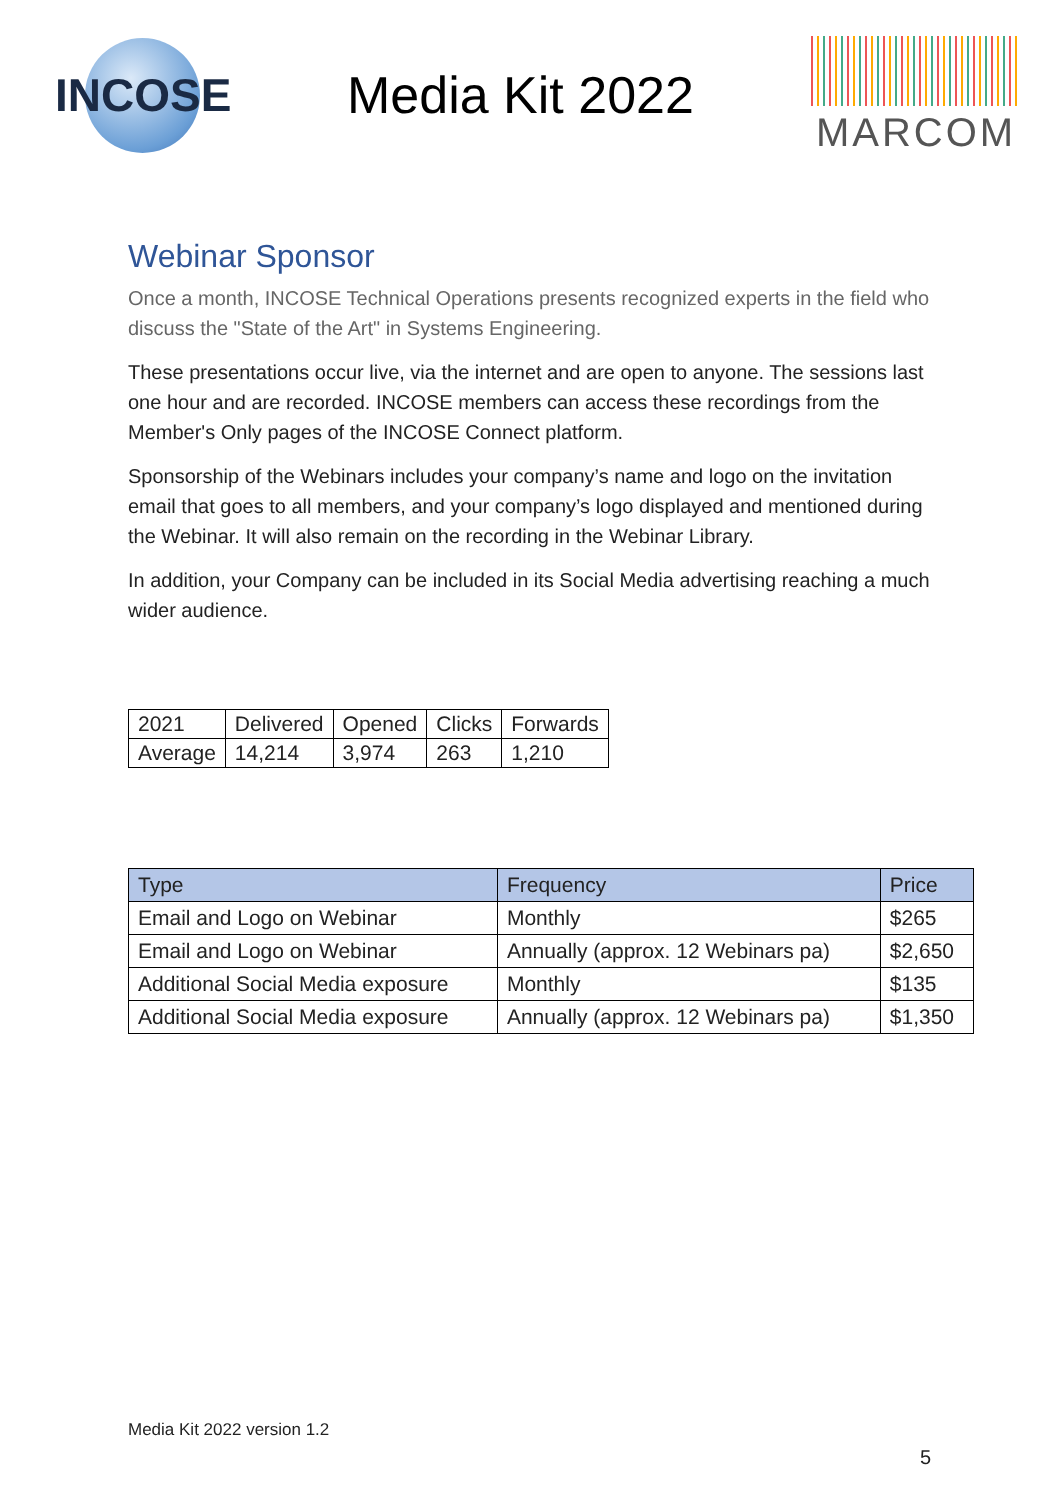INCOSE
Media Kit 2022
MARCOM
Webinar Sponsor
Once a month, INCOSE Technical Operations presents recognized experts in the field who discuss the "State of the Art" in Systems Engineering.
These presentations occur live, via the internet and are open to anyone. The sessions last one hour and are recorded. INCOSE members can access these recordings from the Member's Only pages of the INCOSE Connect platform.
Sponsorship of the Webinars includes your company’s name and logo on the invitation email that goes to all members, and your company’s logo displayed and mentioned during the Webinar. It will also remain on the recording in the Webinar Library.
In addition, your Company can be included in its Social Media advertising reaching a much wider audience.
| 2021 | Delivered | Opened | Clicks | Forwards |
| --- | --- | --- | --- | --- |
| Average | 14,214 | 3,974 | 263 | 1,210 |
| Type | Frequency | Price |
| --- | --- | --- |
| Email and Logo on Webinar | Monthly | $265 |
| Email and Logo on Webinar | Annually (approx. 12 Webinars pa) | $2,650 |
| Additional Social Media exposure | Monthly | $135 |
| Additional Social Media exposure | Annually (approx. 12 Webinars pa) | $1,350 |
Media Kit 2022 version 1.2
5